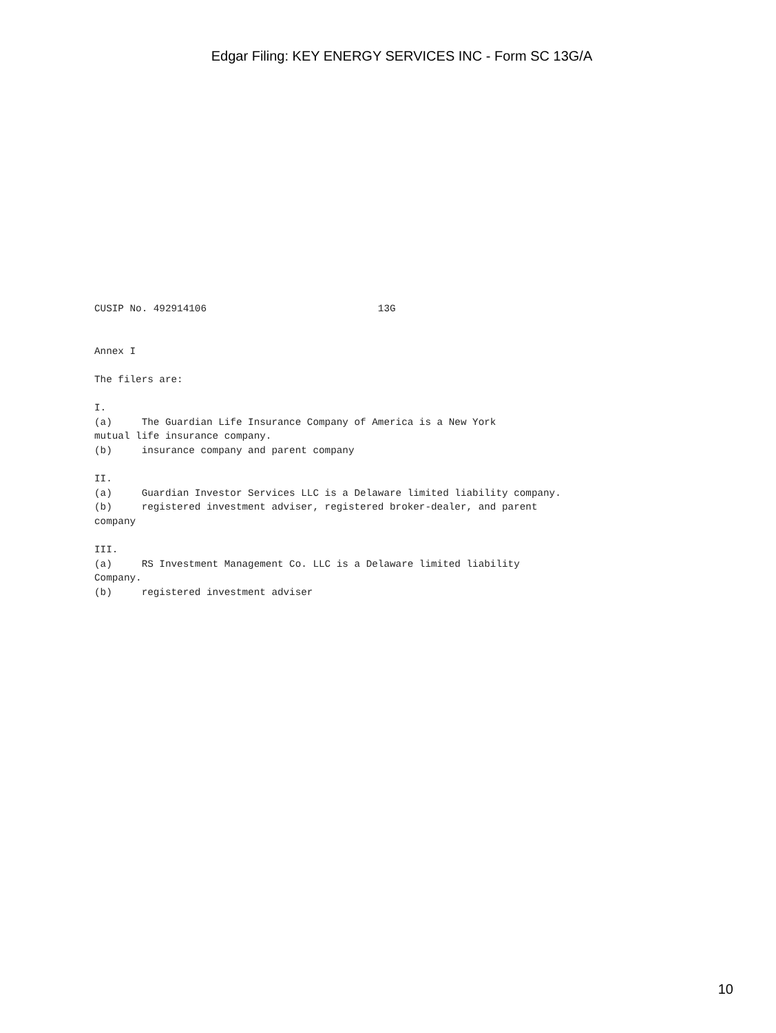Edgar Filing: KEY ENERGY SERVICES INC - Form SC 13G/A
CUSIP No. 492914106                             13G


Annex I

The filers are:

I.
(a)     The Guardian Life Insurance Company of America is a New York
mutual life insurance company.
(b)     insurance company and parent company

II.
(a)     Guardian Investor Services LLC is a Delaware limited liability company.
(b)     registered investment adviser, registered broker-dealer, and parent
company

III.
(a)     RS Investment Management Co. LLC is a Delaware limited liability
Company.
(b)     registered investment adviser
10